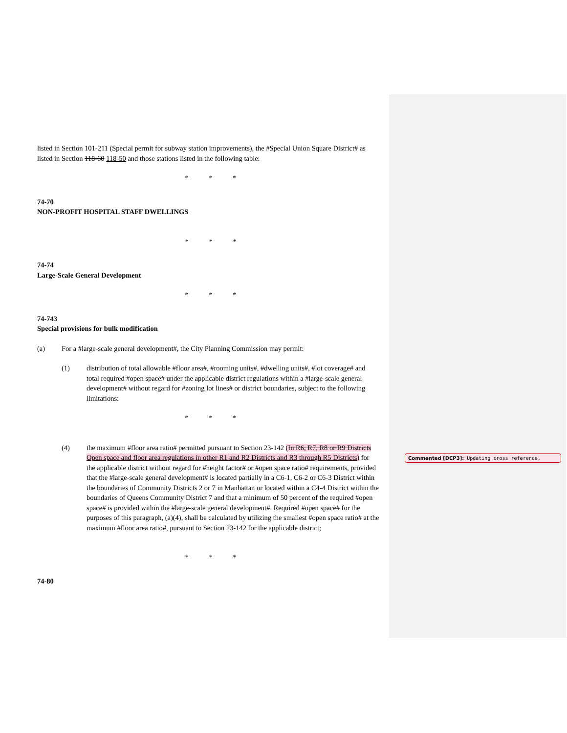listed in Section 101-211 (Special permit for subway station improvements), the #Special Union Square District# as listed in Section 118-60 118-50 and those stations listed in the following table:
* * *
74-70
NON-PROFIT HOSPITAL STAFF DWELLINGS
* * *
74-74
Large-Scale General Development
* * *
74-743
Special provisions for bulk modification
(a) For a #large-scale general development#, the City Planning Commission may permit:
(1) distribution of total allowable #floor area#, #rooming units#, #dwelling units#, #lot coverage# and total required #open space# under the applicable district regulations within a #large-scale general development# without regard for #zoning lot lines# or district boundaries, subject to the following limitations:
* * *
(4) the maximum #floor area ratio# permitted pursuant to Section 23-142 (In R6, R7, R8 or R9 Districts Open space and floor area regulations in other R1 and R2 Districts and R3 through R5 Districts) for the applicable district without regard for #height factor# or #open space ratio# requirements, provided that the #large-scale general development# is located partially in a C6-1, C6-2 or C6-3 District within the boundaries of Community Districts 2 or 7 in Manhattan or located within a C4-4 District within the boundaries of Queens Community District 7 and that a minimum of 50 percent of the required #open space# is provided within the #large-scale general development#. Required #open space# for the purposes of this paragraph, (a)(4), shall be calculated by utilizing the smallest #open space ratio# at the maximum #floor area ratio#, pursuant to Section 23-142 for the applicable district;
* * *
74-80
Commented [DCP3]: Updating cross reference.